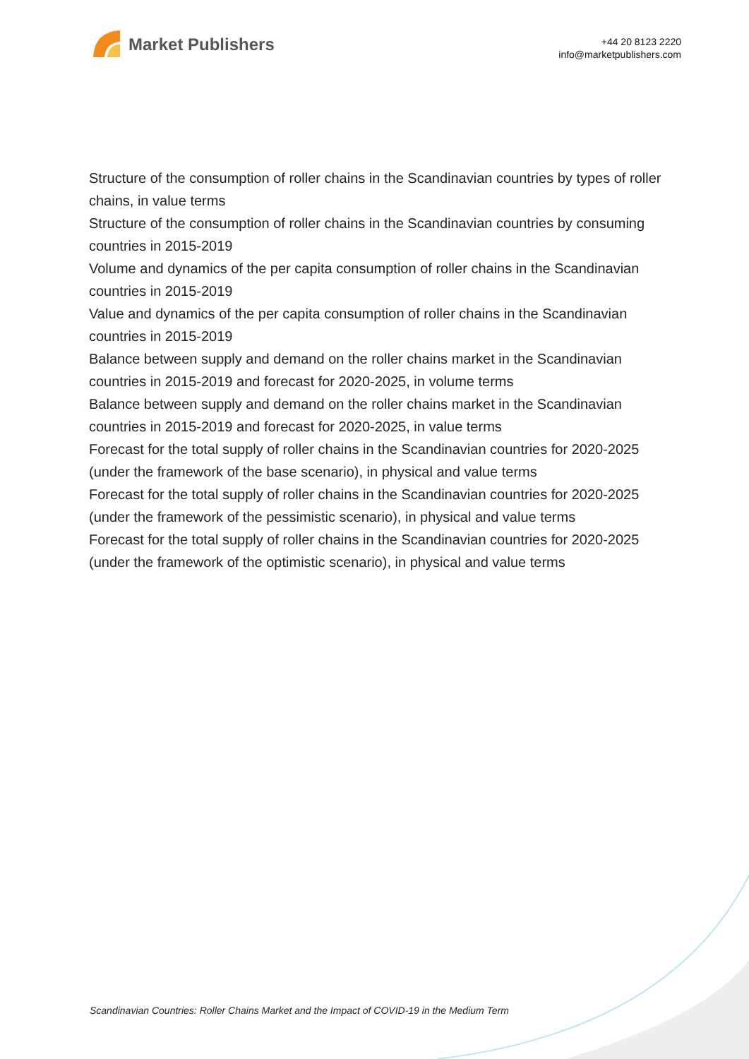Market Publishers
+44 20 8123 2220
info@marketpublishers.com
Structure of the consumption of roller chains in the Scandinavian countries by types of roller chains, in value terms
Structure of the consumption of roller chains in the Scandinavian countries by consuming countries in 2015-2019
Volume and dynamics of the per capita consumption of roller chains in the Scandinavian countries in 2015-2019
Value and dynamics of the per capita consumption of roller chains in the Scandinavian countries in 2015-2019
Balance between supply and demand on the roller chains market in the Scandinavian countries in 2015-2019 and forecast for 2020-2025, in volume terms
Balance between supply and demand on the roller chains market in the Scandinavian countries in 2015-2019 and forecast for 2020-2025, in value terms
Forecast for the total supply of roller chains in the Scandinavian countries for 2020-2025 (under the framework of the base scenario), in physical and value terms
Forecast for the total supply of roller chains in the Scandinavian countries for 2020-2025 (under the framework of the pessimistic scenario), in physical and value terms
Forecast for the total supply of roller chains in the Scandinavian countries for 2020-2025 (under the framework of the optimistic scenario), in physical and value terms
Scandinavian Countries: Roller Chains Market and the Impact of COVID-19 in the Medium Term